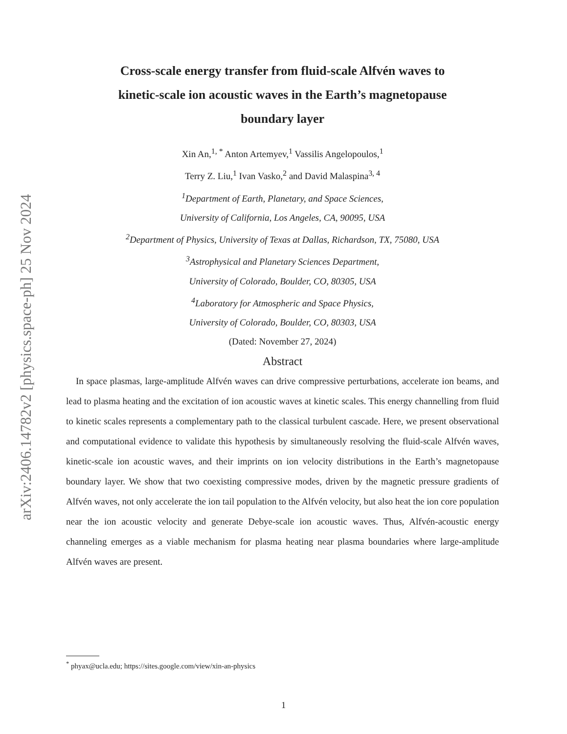arXiv:2406.14782v2 [physics.space-ph] 25 Nov 2024
Cross-scale energy transfer from fluid-scale Alfvén waves to
kinetic-scale ion acoustic waves in the Earth’s magnetopause
boundary layer
Xin An,<sup>1, *</sup> Anton Artemyev,<sup>1</sup> Vassilis Angelopoulos,<sup>1</sup>
Terry Z. Liu,<sup>1</sup> Ivan Vasko,<sup>2</sup> and David Malaspina<sup>3, 4</sup>
<sup>1</sup> Department of Earth, Planetary, and Space Sciences,
University of California, Los Angeles, CA, 90095, USA
<sup>2</sup> Department of Physics, University of Texas at Dallas, Richardson, TX, 75080, USA
<sup>3</sup> Astrophysical and Planetary Sciences Department,
University of Colorado, Boulder, CO, 80305, USA
<sup>4</sup> Laboratory for Atmospheric and Space Physics,
University of Colorado, Boulder, CO, 80303, USA
(Dated: November 27, 2024)
Abstract
In space plasmas, large-amplitude Alfvén waves can drive compressive perturbations, accelerate ion beams, and lead to plasma heating and the excitation of ion acoustic waves at kinetic scales. This energy channelling from fluid to kinetic scales represents a complementary path to the classical turbulent cascade. Here, we present observational and computational evidence to validate this hypothesis by simultaneously resolving the fluid-scale Alfvén waves, kinetic-scale ion acoustic waves, and their imprints on ion velocity distributions in the Earth’s magnetopause boundary layer. We show that two coexisting compressive modes, driven by the magnetic pressure gradients of Alfvén waves, not only accelerate the ion tail population to the Alfvén velocity, but also heat the ion core population near the ion acoustic velocity and generate Debye-scale ion acoustic waves. Thus, Alfvén-acoustic energy channeling emerges as a viable mechanism for plasma heating near plasma boundaries where large-amplitude Alfvén waves are present.
<sup>*</sup> phyax@ucla.edu; https://sites.google.com/view/xin-an-physics
1